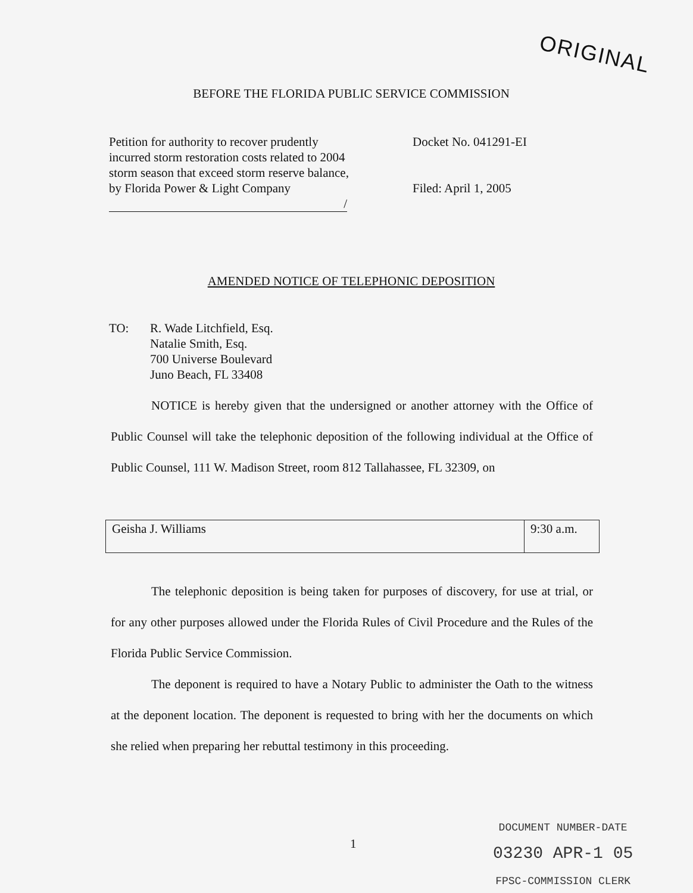ORIGINAL
BEFORE THE FLORIDA PUBLIC SERVICE COMMISSION
Petition for authority to recover prudently incurred storm restoration costs related to 2004 storm season that exceed storm reserve balance, by Florida Power & Light Company
/
Docket No. 041291-EI
Filed: April 1, 2005
AMENDED NOTICE OF TELEPHONIC DEPOSITION
TO: R. Wade Litchfield, Esq.
Natalie Smith, Esq.
700 Universe Boulevard
Juno Beach, FL 33408
NOTICE is hereby given that the undersigned or another attorney with the Office of Public Counsel will take the telephonic deposition of the following individual at the Office of Public Counsel, 111 W. Madison Street, room 812 Tallahassee, FL 32309, on
| Geisha J. Williams | 9:30 a.m. |
The telephonic deposition is being taken for purposes of discovery, for use at trial, or for any other purposes allowed under the Florida Rules of Civil Procedure and the Rules of the Florida Public Service Commission.
The deponent is required to have a Notary Public to administer the Oath to the witness at the deponent location. The deponent is requested to bring with her the documents on which she relied when preparing her rebuttal testimony in this proceeding.
1
DOCUMENT NUMBER-DATE
03230 APR-1 05
FPSC-COMMISSION CLERK